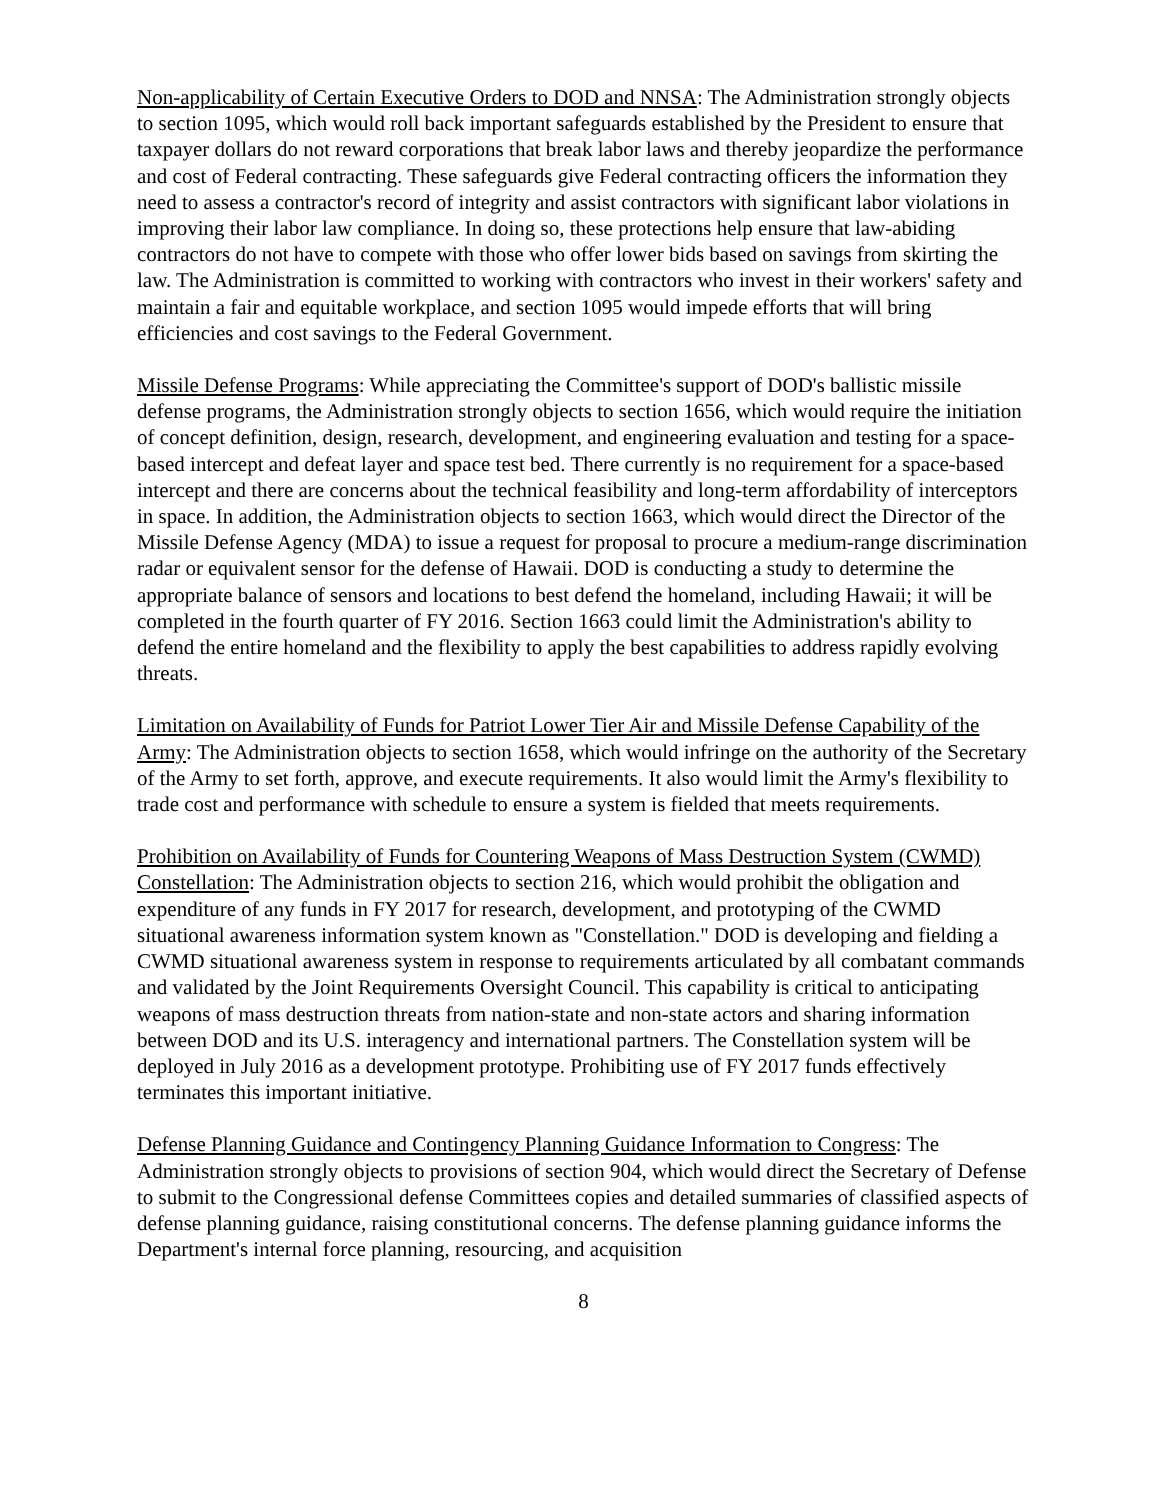Non-applicability of Certain Executive Orders to DOD and NNSA: The Administration strongly objects to section 1095, which would roll back important safeguards established by the President to ensure that taxpayer dollars do not reward corporations that break labor laws and thereby jeopardize the performance and cost of Federal contracting. These safeguards give Federal contracting officers the information they need to assess a contractor's record of integrity and assist contractors with significant labor violations in improving their labor law compliance. In doing so, these protections help ensure that law-abiding contractors do not have to compete with those who offer lower bids based on savings from skirting the law. The Administration is committed to working with contractors who invest in their workers' safety and maintain a fair and equitable workplace, and section 1095 would impede efforts that will bring efficiencies and cost savings to the Federal Government.
Missile Defense Programs: While appreciating the Committee's support of DOD's ballistic missile defense programs, the Administration strongly objects to section 1656, which would require the initiation of concept definition, design, research, development, and engineering evaluation and testing for a space-based intercept and defeat layer and space test bed. There currently is no requirement for a space-based intercept and there are concerns about the technical feasibility and long-term affordability of interceptors in space. In addition, the Administration objects to section 1663, which would direct the Director of the Missile Defense Agency (MDA) to issue a request for proposal to procure a medium-range discrimination radar or equivalent sensor for the defense of Hawaii. DOD is conducting a study to determine the appropriate balance of sensors and locations to best defend the homeland, including Hawaii; it will be completed in the fourth quarter of FY 2016. Section 1663 could limit the Administration's ability to defend the entire homeland and the flexibility to apply the best capabilities to address rapidly evolving threats.
Limitation on Availability of Funds for Patriot Lower Tier Air and Missile Defense Capability of the Army: The Administration objects to section 1658, which would infringe on the authority of the Secretary of the Army to set forth, approve, and execute requirements. It also would limit the Army's flexibility to trade cost and performance with schedule to ensure a system is fielded that meets requirements.
Prohibition on Availability of Funds for Countering Weapons of Mass Destruction System (CWMD) Constellation: The Administration objects to section 216, which would prohibit the obligation and expenditure of any funds in FY 2017 for research, development, and prototyping of the CWMD situational awareness information system known as "Constellation." DOD is developing and fielding a CWMD situational awareness system in response to requirements articulated by all combatant commands and validated by the Joint Requirements Oversight Council. This capability is critical to anticipating weapons of mass destruction threats from nation-state and non-state actors and sharing information between DOD and its U.S. interagency and international partners. The Constellation system will be deployed in July 2016 as a development prototype. Prohibiting use of FY 2017 funds effectively terminates this important initiative.
Defense Planning Guidance and Contingency Planning Guidance Information to Congress: The Administration strongly objects to provisions of section 904, which would direct the Secretary of Defense to submit to the Congressional defense Committees copies and detailed summaries of classified aspects of defense planning guidance, raising constitutional concerns. The defense planning guidance informs the Department's internal force planning, resourcing, and acquisition
8